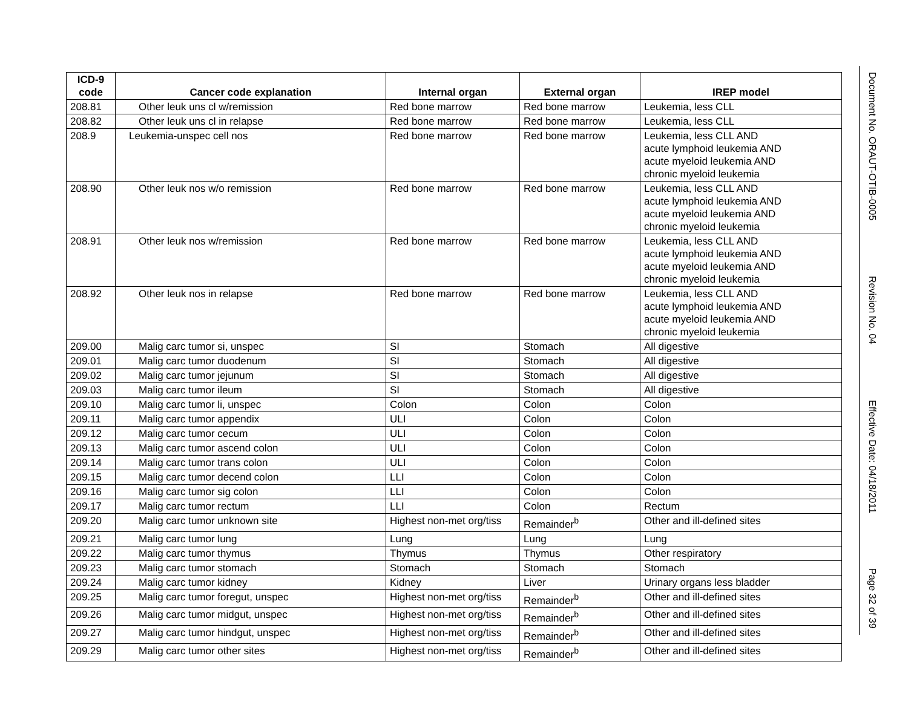| ICD-9 code | Cancer code explanation | Internal organ | External organ | IREP model |
| --- | --- | --- | --- | --- |
| 208.81 | Other leuk uns cl w/remission | Red bone marrow | Red bone marrow | Leukemia, less CLL |
| 208.82 | Other leuk uns cl in relapse | Red bone marrow | Red bone marrow | Leukemia, less CLL |
| 208.9 | Leukemia-unspec cell nos | Red bone marrow | Red bone marrow | Leukemia, less CLL AND acute lymphoid leukemia AND acute myeloid leukemia AND chronic myeloid leukemia |
| 208.90 | Other leuk nos w/o remission | Red bone marrow | Red bone marrow | Leukemia, less CLL AND acute lymphoid leukemia AND acute myeloid leukemia AND chronic myeloid leukemia |
| 208.91 | Other leuk nos w/remission | Red bone marrow | Red bone marrow | Leukemia, less CLL AND acute lymphoid leukemia AND acute myeloid leukemia AND chronic myeloid leukemia |
| 208.92 | Other leuk nos in relapse | Red bone marrow | Red bone marrow | Leukemia, less CLL AND acute lymphoid leukemia AND acute myeloid leukemia AND chronic myeloid leukemia |
| 209.00 | Malig carc tumor si, unspec | SI | Stomach | All digestive |
| 209.01 | Malig carc tumor duodenum | SI | Stomach | All digestive |
| 209.02 | Malig carc tumor jejunum | SI | Stomach | All digestive |
| 209.03 | Malig carc tumor ileum | SI | Stomach | All digestive |
| 209.10 | Malig carc tumor li, unspec | Colon | Colon | Colon |
| 209.11 | Malig carc tumor appendix | ULI | Colon | Colon |
| 209.12 | Malig carc tumor cecum | ULI | Colon | Colon |
| 209.13 | Malig carc tumor ascend colon | ULI | Colon | Colon |
| 209.14 | Malig carc tumor trans colon | ULI | Colon | Colon |
| 209.15 | Malig carc tumor decend colon | LLI | Colon | Colon |
| 209.16 | Malig carc tumor sig colon | LLI | Colon | Colon |
| 209.17 | Malig carc tumor rectum | LLI | Colon | Rectum |
| 209.20 | Malig carc tumor unknown site | Highest non-met org/tiss | Remainder<sup>b</sup> | Other and ill-defined sites |
| 209.21 | Malig carc tumor lung | Lung | Lung | Lung |
| 209.22 | Malig carc tumor thymus | Thymus | Thymus | Other respiratory |
| 209.23 | Malig carc tumor stomach | Stomach | Stomach | Stomach |
| 209.24 | Malig carc tumor kidney | Kidney | Liver | Urinary organs less bladder |
| 209.25 | Malig carc tumor foregut, unspec | Highest non-met org/tiss | Remainder<sup>b</sup> | Other and ill-defined sites |
| 209.26 | Malig carc tumor midgut, unspec | Highest non-met org/tiss | Remainder<sup>b</sup> | Other and ill-defined sites |
| 209.27 | Malig carc tumor hindgut, unspec | Highest non-met org/tiss | Remainder<sup>b</sup> | Other and ill-defined sites |
| 209.29 | Malig carc tumor other sites | Highest non-met org/tiss | Remainder<sup>b</sup> | Other and ill-defined sites |
Document No. ORAUT-OTIB-0005
Revision No. 04
Effective Date: 04/18/2011
Page 32 of 39